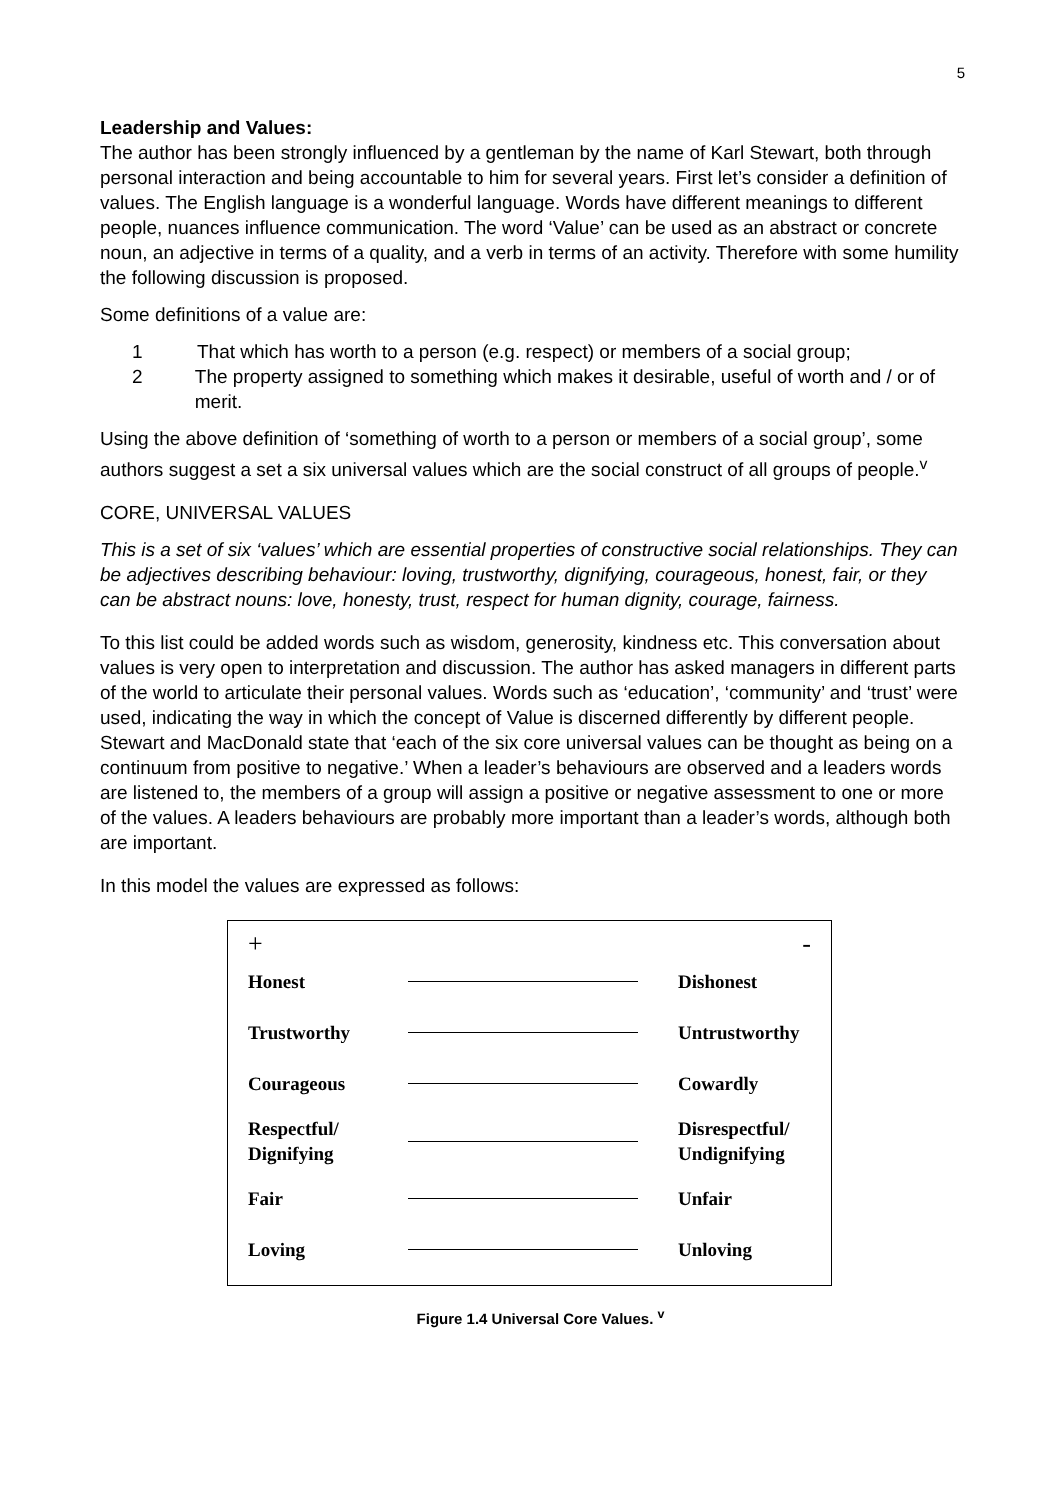5
Leadership and Values:
The author has been strongly influenced by a gentleman by the name of Karl Stewart, both through personal interaction and being accountable to him for several years. First let’s consider a definition of values. The English language is a wonderful language. Words have different meanings to different people, nuances influence communication. The word ‘Value’ can be used as an abstract or concrete noun, an adjective in terms of a quality, and a verb in terms of an activity. Therefore with some humility the following discussion is proposed.
Some definitions of a value are:
1 That which has worth to a person (e.g. respect) or members of a social group;
2 The property assigned to something which makes it desirable, useful of worth and / or of merit.
Using the above definition of ‘something of worth to a person or members of a social group’, some authors suggest a set a six universal values which are the social construct of all groups of people.<sup>v</sup>
CORE, UNIVERSAL VALUES
This is a set of six ‘values’ which are essential properties of constructive social relationships. They can be adjectives describing behaviour: loving, trustworthy, dignifying, courageous, honest, fair, or they can be abstract nouns: love, honesty, trust, respect for human dignity, courage, fairness.
To this list could be added words such as wisdom, generosity, kindness etc. This conversation about values is very open to interpretation and discussion. The author has asked managers in different parts of the world to articulate their personal values. Words such as ‘education’, ‘community’ and ‘trust’ were used, indicating the way in which the concept of Value is discerned differently by different people. Stewart and MacDonald state that ‘each of the six core universal values can be thought as being on a continuum from positive to negative.’ When a leader’s behaviours are observed and a leaders words are listened to, the members of a group will assign a positive or negative assessment to one or more of the values. A leaders behaviours are probably more important than a leader’s words, although both are important.
In this model the values are expressed as follows:
+ -
Honest Dishonest
Trustworthy Untrustworthy
Courageous Cowardly
Respectful/
Dignifying Disrespectful/
Undignifying
Fair Unfair
Loving Unloving
Figure 1.4 Universal Core Values. <sup>v</sup>